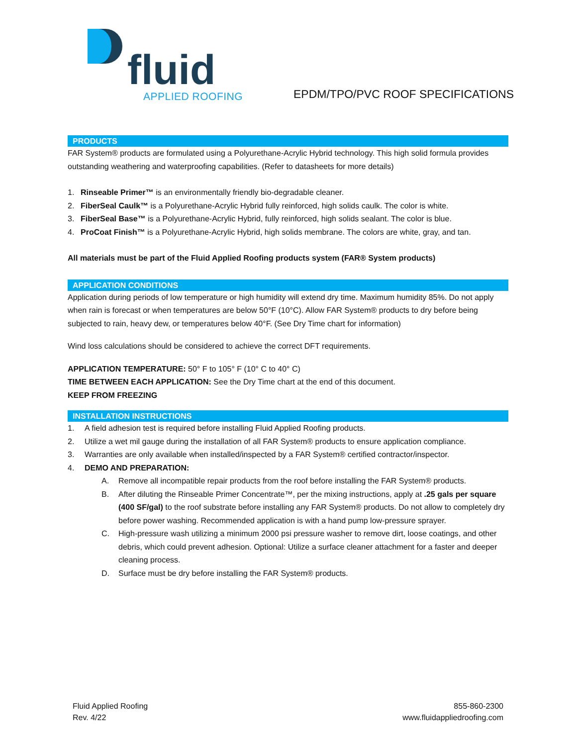fluid APPLIED ROOFING
EPDM/TPO/PVC ROOF SPECIFICATIONS
PRODUCTS
FAR System® products are formulated using a Polyurethane-Acrylic Hybrid technology. This high solid formula provides outstanding weathering and waterproofing capabilities. (Refer to datasheets for more details)
1. Rinseable Primer™ is an environmentally friendly bio-degradable cleaner.
2. FiberSeal Caulk™ is a Polyurethane-Acrylic Hybrid fully reinforced, high solids caulk. The color is white.
3. FiberSeal Base™ is a Polyurethane-Acrylic Hybrid, fully reinforced, high solids sealant. The color is blue.
4. ProCoat Finish™ is a Polyurethane-Acrylic Hybrid, high solids membrane. The colors are white, gray, and tan.
All materials must be part of the Fluid Applied Roofing products system (FAR® System products)
APPLICATION CONDITIONS
Application during periods of low temperature or high humidity will extend dry time. Maximum humidity 85%. Do not apply when rain is forecast or when temperatures are below 50°F (10°C). Allow FAR System® products to dry before being subjected to rain, heavy dew, or temperatures below 40°F. (See Dry Time chart for information)
Wind loss calculations should be considered to achieve the correct DFT requirements.
APPLICATION TEMPERATURE: 50° F to 105° F (10° C to 40° C)
TIME BETWEEN EACH APPLICATION: See the Dry Time chart at the end of this document.
KEEP FROM FREEZING
INSTALLATION INSTRUCTIONS
1. A field adhesion test is required before installing Fluid Applied Roofing products.
2. Utilize a wet mil gauge during the installation of all FAR System® products to ensure application compliance.
3. Warranties are only available when installed/inspected by a FAR System® certified contractor/inspector.
4. DEMO AND PREPARATION:
A. Remove all incompatible repair products from the roof before installing the FAR System® products.
B. After diluting the Rinseable Primer Concentrate™, per the mixing instructions, apply at .25 gals per square (400 SF/gal) to the roof substrate before installing any FAR System® products. Do not allow to completely dry before power washing. Recommended application is with a hand pump low-pressure sprayer.
C. High-pressure wash utilizing a minimum 2000 psi pressure washer to remove dirt, loose coatings, and other debris, which could prevent adhesion. Optional: Utilize a surface cleaner attachment for a faster and deeper cleaning process.
D. Surface must be dry before installing the FAR System® products.
Fluid Applied Roofing
Rev. 4/22
855-860-2300
www.fluidappliedroofing.com